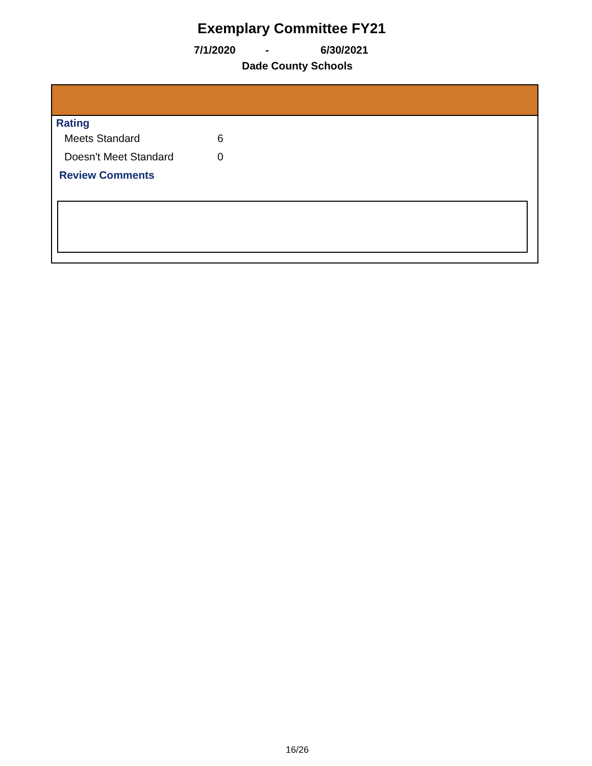Exemplary Committee FY21
7/1/2020 - 6/30/2021
Dade County Schools
Rating
| Meets Standard | 6 |
| Doesn't Meet Standard | 0 |
Review Comments
16/26